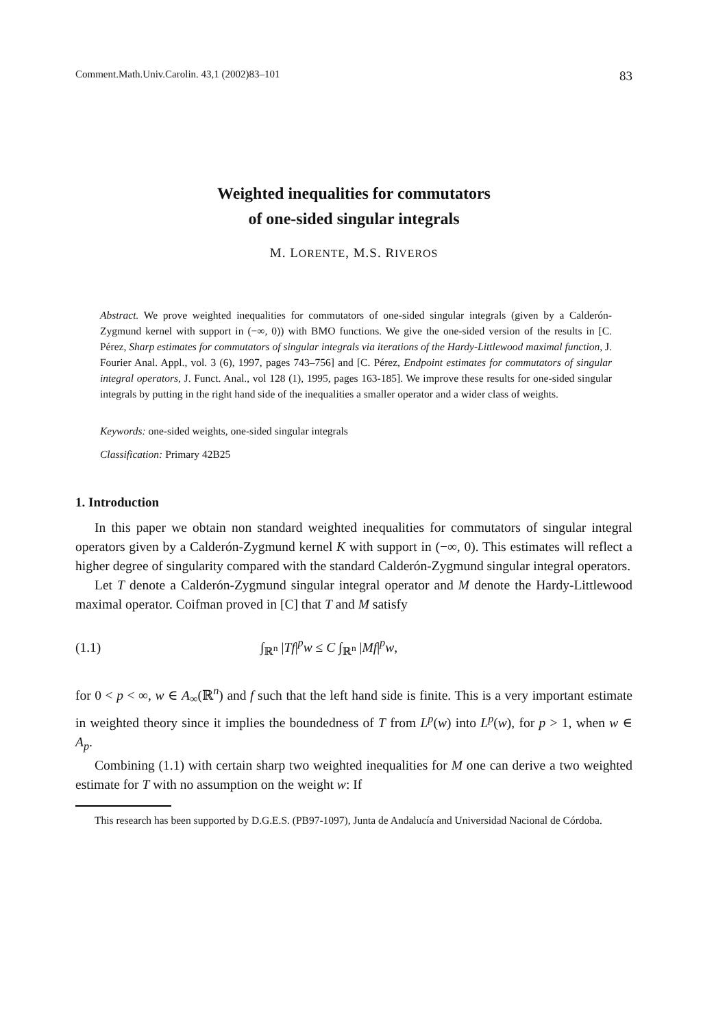Comment.Math.Univ.Carolin. 43,1 (2002)83–101 83
Weighted inequalities for commutators
of one-sided singular integrals
M. LORENTE, M.S. RIVEROS
Abstract. We prove weighted inequalities for commutators of one-sided singular integrals (given by a Calderón-Zygmund kernel with support in (−∞, 0)) with BMO functions. We give the one-sided version of the results in [C. Pérez, Sharp estimates for commutators of singular integrals via iterations of the Hardy-Littlewood maximal function, J. Fourier Anal. Appl., vol. 3 (6), 1997, pages 743–756] and [C. Pérez, Endpoint estimates for commutators of singular integral operators, J. Funct. Anal., vol 128 (1), 1995, pages 163-185]. We improve these results for one-sided singular integrals by putting in the right hand side of the inequalities a smaller operator and a wider class of weights.
Keywords: one-sided weights, one-sided singular integrals
Classification: Primary 42B25
1. Introduction
In this paper we obtain non standard weighted inequalities for commutators of singular integral operators given by a Calderón-Zygmund kernel K with support in (−∞, 0). This estimates will reflect a higher degree of singularity compared with the standard Calderón-Zygmund singular integral operators.
Let T denote a Calderón-Zygmund singular integral operator and M denote the Hardy-Littlewood maximal operator. Coifman proved in [C] that T and M satisfy
(1.1) ∫<sub>ℝ<sup>n</sup></sub> |Tf|<sup>p</sup>w ≤ C ∫<sub>ℝ<sup>n</sup></sub> |Mf|<sup>p</sup>w,
for 0 < p < ∞, w ∈ A<sub>∞</sub>(ℝ<sup>n</sup>) and f such that the left hand side is finite. This is a very important estimate in weighted theory since it implies the boundedness of T from L<sup>p</sup>(w) into L<sup>p</sup>(w), for p > 1, when w ∈ A<sub>p</sub>.
Combining (1.1) with certain sharp two weighted inequalities for M one can derive a two weighted estimate for T with no assumption on the weight w: If
This research has been supported by D.G.E.S. (PB97-1097), Junta de Andalucía and Universidad Nacional de Córdoba.